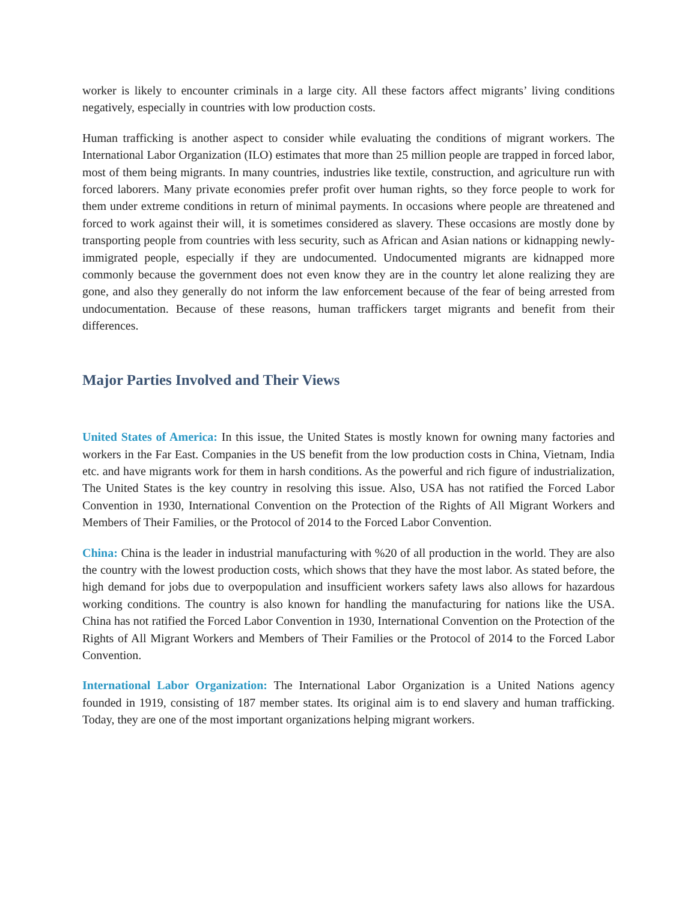worker is likely to encounter criminals in a large city. All these factors affect migrants’ living conditions negatively, especially in countries with low production costs.
Human trafficking is another aspect to consider while evaluating the conditions of migrant workers. The International Labor Organization (ILO) estimates that more than 25 million people are trapped in forced labor, most of them being migrants. In many countries, industries like textile, construction, and agriculture run with forced laborers. Many private economies prefer profit over human rights, so they force people to work for them under extreme conditions in return of minimal payments. In occasions where people are threatened and forced to work against their will, it is sometimes considered as slavery. These occasions are mostly done by transporting people from countries with less security, such as African and Asian nations or kidnapping newly-immigrated people, especially if they are undocumented. Undocumented migrants are kidnapped more commonly because the government does not even know they are in the country let alone realizing they are gone, and also they generally do not inform the law enforcement because of the fear of being arrested from undocumentation. Because of these reasons, human traffickers target migrants and benefit from their differences.
Major Parties Involved and Their Views
United States of America: In this issue, the United States is mostly known for owning many factories and workers in the Far East. Companies in the US benefit from the low production costs in China, Vietnam, India etc. and have migrants work for them in harsh conditions. As the powerful and rich figure of industrialization, The United States is the key country in resolving this issue. Also, USA has not ratified the Forced Labor Convention in 1930, International Convention on the Protection of the Rights of All Migrant Workers and Members of Their Families, or the Protocol of 2014 to the Forced Labor Convention.
China: China is the leader in industrial manufacturing with %20 of all production in the world. They are also the country with the lowest production costs, which shows that they have the most labor. As stated before, the high demand for jobs due to overpopulation and insufficient workers safety laws also allows for hazardous working conditions. The country is also known for handling the manufacturing for nations like the USA. China has not ratified the Forced Labor Convention in 1930, International Convention on the Protection of the Rights of All Migrant Workers and Members of Their Families or the Protocol of 2014 to the Forced Labor Convention.
International Labor Organization: The International Labor Organization is a United Nations agency founded in 1919, consisting of 187 member states. Its original aim is to end slavery and human trafficking. Today, they are one of the most important organizations helping migrant workers.